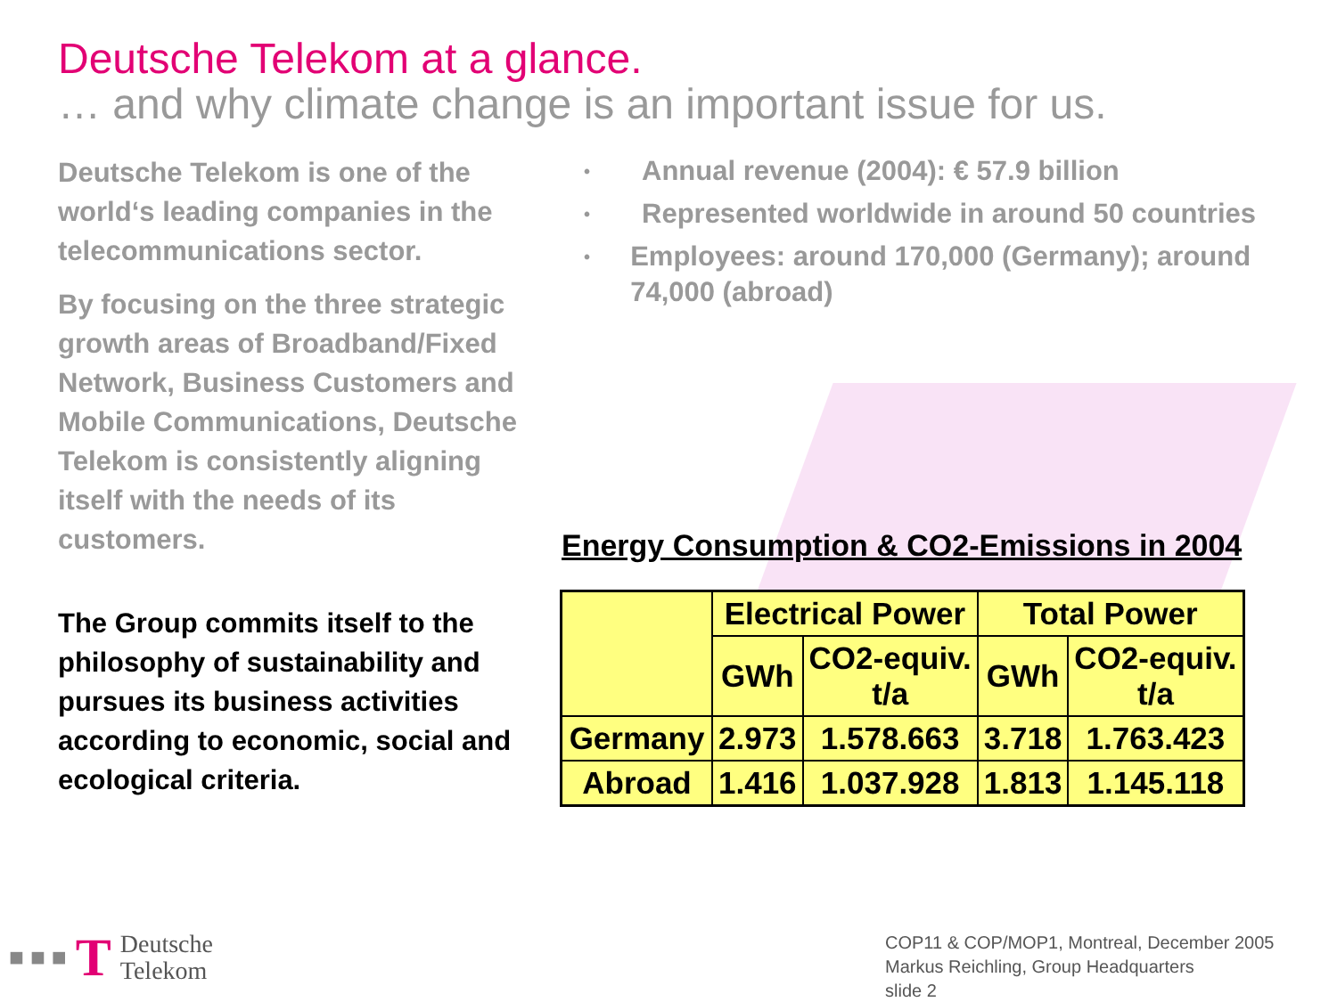Deutsche Telekom at a glance.
… and why climate change is an important issue for us.
Deutsche Telekom is one of the world‘s leading companies in the telecommunications sector.
By focusing on the three strategic growth areas of Broadband/Fixed Network, Business Customers and Mobile Communications, Deutsche Telekom is consistently aligning itself with the needs of its customers.
The Group commits itself to the philosophy of sustainability and pursues its business activities according to economic, social and ecological criteria.
• Annual revenue (2004): € 57.9 billion
• Represented worldwide in around 50 countries
• Employees: around 170,000 (Germany); around 74,000 (abroad)
Energy Consumption & CO2-Emissions in 2004
| | Electrical Power | | Total Power | |
| --- | --- | --- | --- | --- |
| | GWh | CO2-equiv. t/a | GWh | CO2-equiv. t/a |
| Germany | 2.973 | 1.578.663 | 3.718 | 1.763.423 |
| Abroad | 1.416 | 1.037.928 | 1.813 | 1.145.118 |
■ ■ ■ T Deutsche
Telekom
COP11 & COP/MOP1, Montreal, December 2005
Markus Reichling, Group Headquarters
slide 2